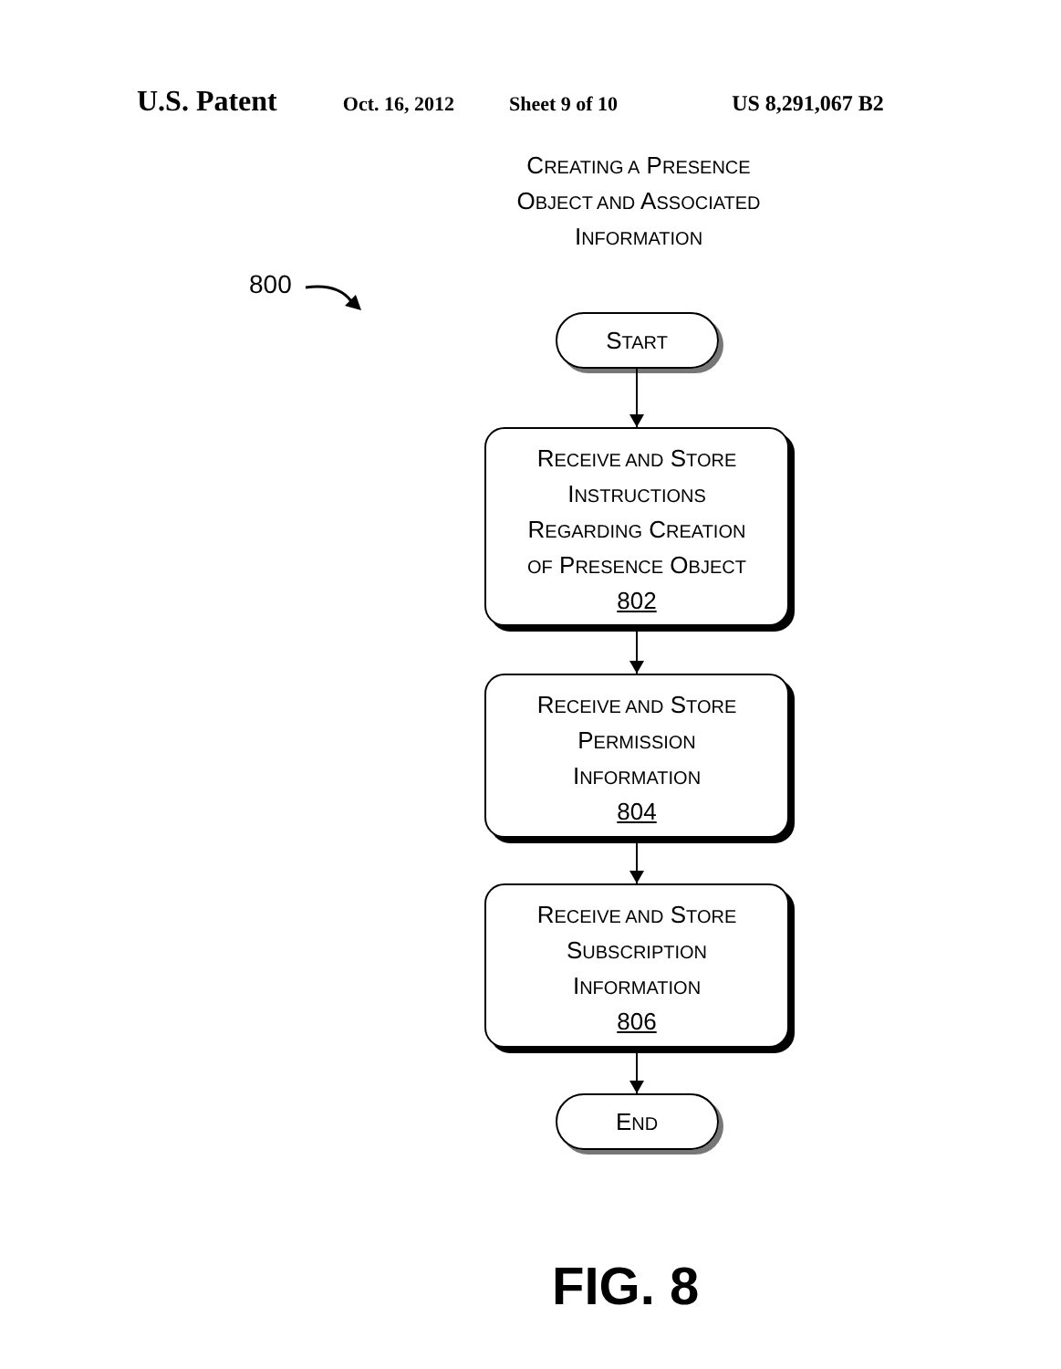U.S. Patent Oct. 16, 2012 Sheet 9 of 10 US 8,291,067 B2
CREATING A PRESENCE
OBJECT AND ASSOCIATED
INFORMATION
800
START
RECEIVE AND STORE
INSTRUCTIONS
REGARDING CREATION
OF PRESENCE OBJECT
802
RECEIVE AND STORE
PERMISSION
INFORMATION
804
RECEIVE AND STORE
SUBSCRIPTION
INFORMATION
806
END
FIG. 8